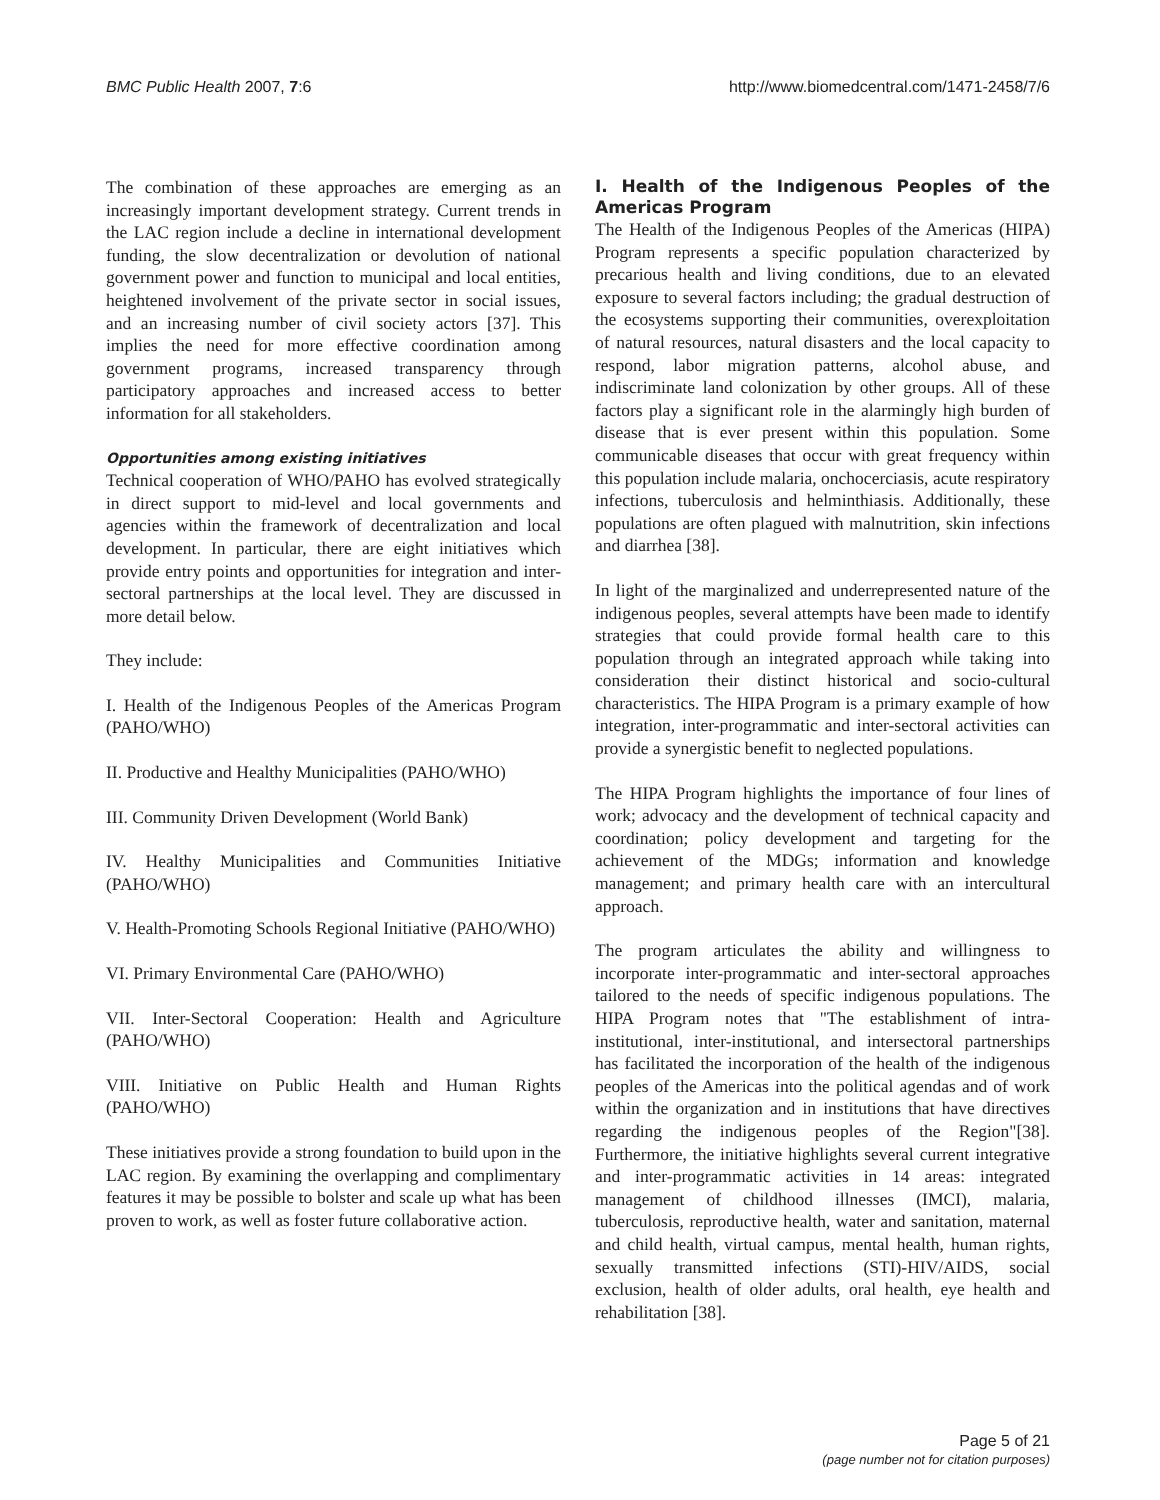BMC Public Health 2007, 7:6 http://www.biomedcentral.com/1471-2458/7/6
The combination of these approaches are emerging as an increasingly important development strategy. Current trends in the LAC region include a decline in international development funding, the slow decentralization or devolution of national government power and function to municipal and local entities, heightened involvement of the private sector in social issues, and an increasing number of civil society actors [37]. This implies the need for more effective coordination among government programs, increased transparency through participatory approaches and increased access to better information for all stakeholders.
Opportunities among existing initiatives
Technical cooperation of WHO/PAHO has evolved strategically in direct support to mid-level and local governments and agencies within the framework of decentralization and local development. In particular, there are eight initiatives which provide entry points and opportunities for integration and inter-sectoral partnerships at the local level. They are discussed in more detail below.
They include:
I. Health of the Indigenous Peoples of the Americas Program (PAHO/WHO)
II. Productive and Healthy Municipalities (PAHO/WHO)
III. Community Driven Development (World Bank)
IV. Healthy Municipalities and Communities Initiative (PAHO/WHO)
V. Health-Promoting Schools Regional Initiative (PAHO/WHO)
VI. Primary Environmental Care (PAHO/WHO)
VII. Inter-Sectoral Cooperation: Health and Agriculture (PAHO/WHO)
VIII. Initiative on Public Health and Human Rights (PAHO/WHO)
These initiatives provide a strong foundation to build upon in the LAC region. By examining the overlapping and complimentary features it may be possible to bolster and scale up what has been proven to work, as well as foster future collaborative action.
I. Health of the Indigenous Peoples of the Americas Program
The Health of the Indigenous Peoples of the Americas (HIPA) Program represents a specific population characterized by precarious health and living conditions, due to an elevated exposure to several factors including; the gradual destruction of the ecosystems supporting their communities, overexploitation of natural resources, natural disasters and the local capacity to respond, labor migration patterns, alcohol abuse, and indiscriminate land colonization by other groups. All of these factors play a significant role in the alarmingly high burden of disease that is ever present within this population. Some communicable diseases that occur with great frequency within this population include malaria, onchocerciasis, acute respiratory infections, tuberculosis and helminthiasis. Additionally, these populations are often plagued with malnutrition, skin infections and diarrhea [38].
In light of the marginalized and underrepresented nature of the indigenous peoples, several attempts have been made to identify strategies that could provide formal health care to this population through an integrated approach while taking into consideration their distinct historical and socio-cultural characteristics. The HIPA Program is a primary example of how integration, inter-programmatic and inter-sectoral activities can provide a synergistic benefit to neglected populations.
The HIPA Program highlights the importance of four lines of work; advocacy and the development of technical capacity and coordination; policy development and targeting for the achievement of the MDGs; information and knowledge management; and primary health care with an intercultural approach.
The program articulates the ability and willingness to incorporate inter-programmatic and inter-sectoral approaches tailored to the needs of specific indigenous populations. The HIPA Program notes that "The establishment of intra-institutional, inter-institutional, and intersectoral partnerships has facilitated the incorporation of the health of the indigenous peoples of the Americas into the political agendas and of work within the organization and in institutions that have directives regarding the indigenous peoples of the Region"[38]. Furthermore, the initiative highlights several current integrative and inter-programmatic activities in 14 areas: integrated management of childhood illnesses (IMCI), malaria, tuberculosis, reproductive health, water and sanitation, maternal and child health, virtual campus, mental health, human rights, sexually transmitted infections (STI)-HIV/AIDS, social exclusion, health of older adults, oral health, eye health and rehabilitation [38].
Page 5 of 21
(page number not for citation purposes)